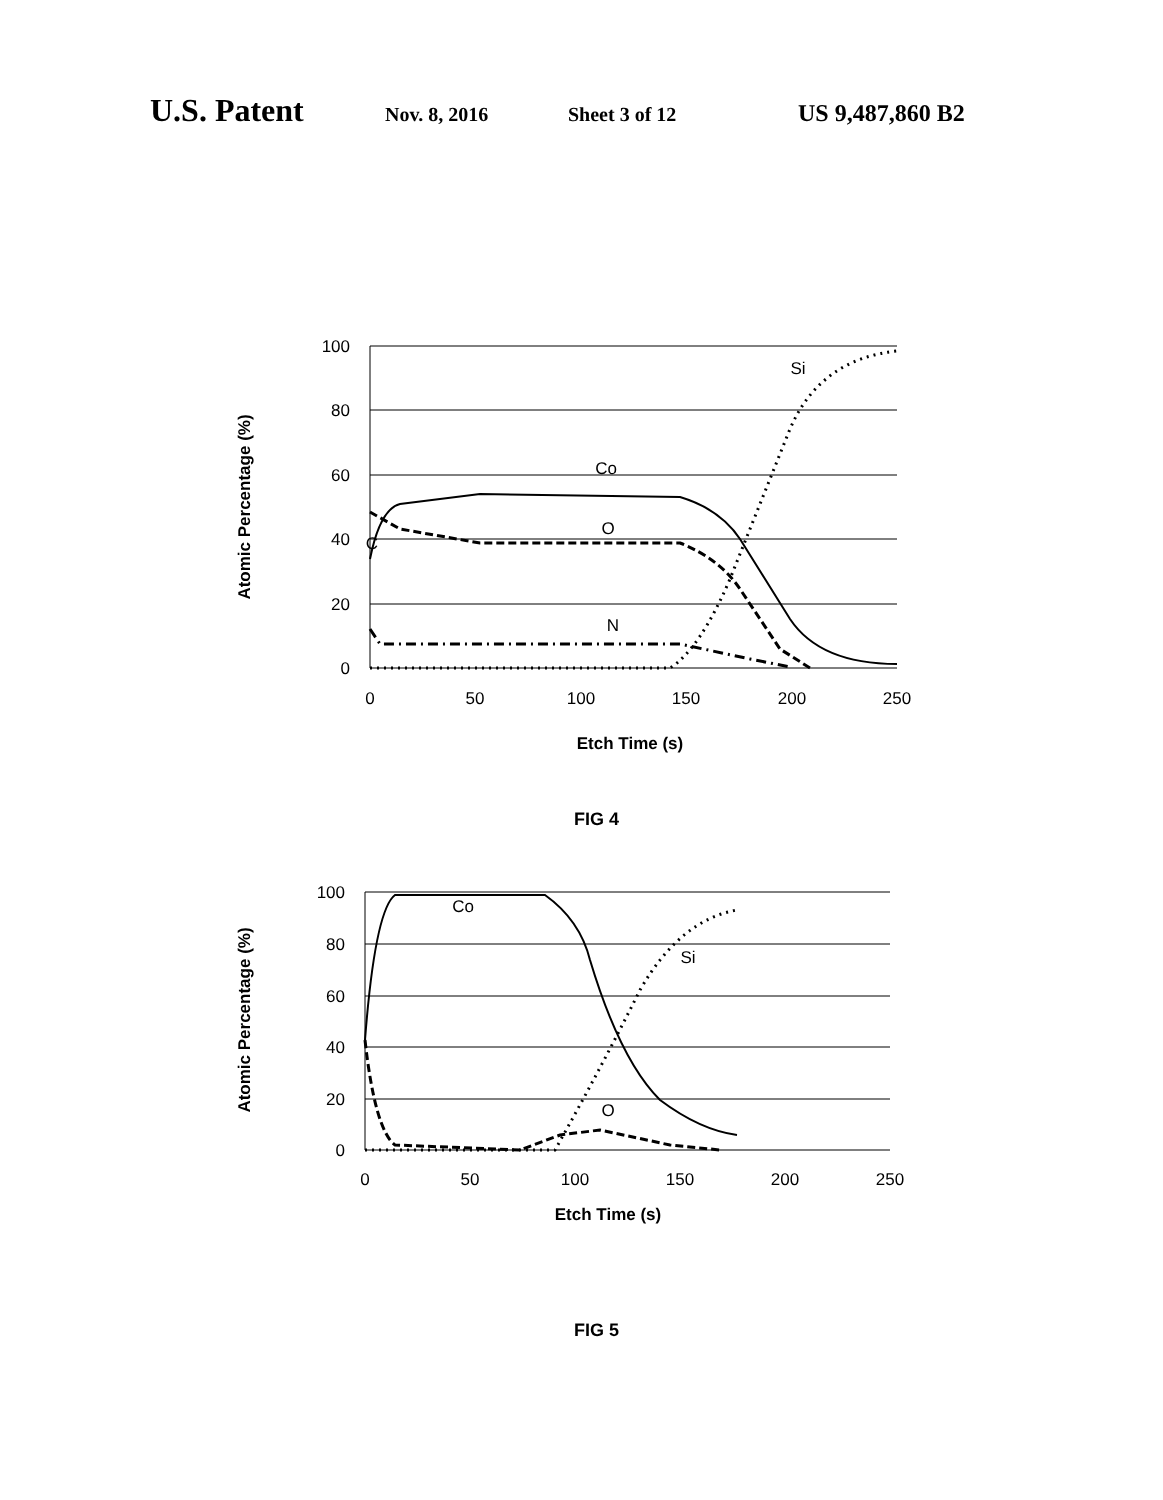U.S. Patent Nov. 8, 2016 Sheet 3 of 12 US 9,487,860 B2
100
80
60
40
20
0
0
50
100
150
200
250
Si
Co
O
N
C
Etch Time (s)
Atomic Percentage (%)
FIG 4
100
80
60
40
20
0
0
50
100
150
200
250
Co
Si
O
Etch Time (s)
Atomic Percentage (%)
FIG 5